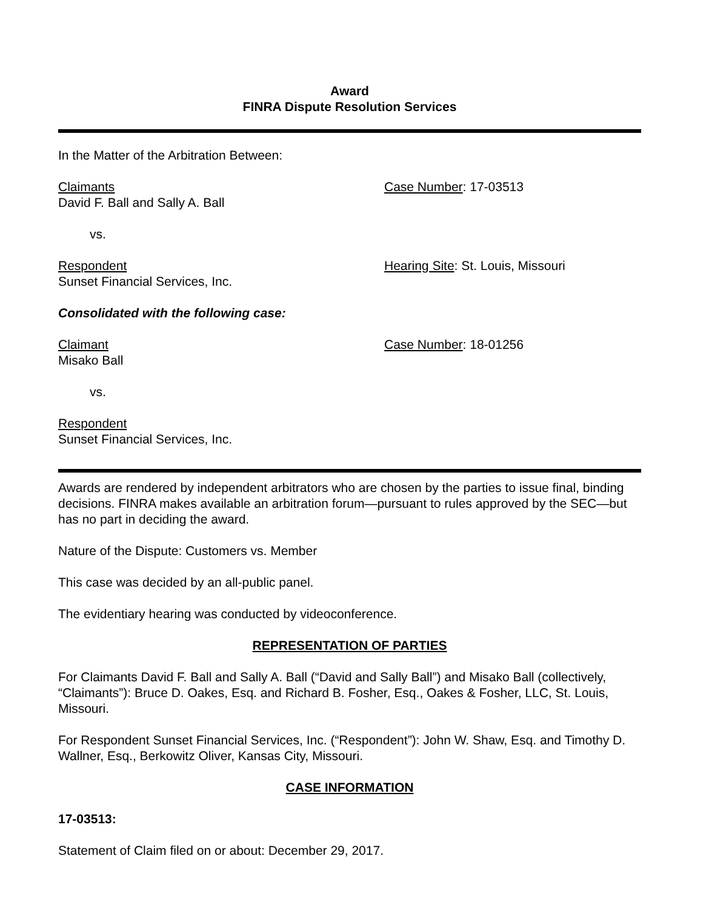Award
FINRA Dispute Resolution Services
In the Matter of the Arbitration Between:
Claimants
David F. Ball and Sally A. Ball
Case Number: 17-03513
vs.
Respondent
Sunset Financial Services, Inc.
Hearing Site: St. Louis, Missouri
Consolidated with the following case:
Claimant
Misako Ball
Case Number: 18-01256
vs.
Respondent
Sunset Financial Services, Inc.
Awards are rendered by independent arbitrators who are chosen by the parties to issue final, binding decisions. FINRA makes available an arbitration forum—pursuant to rules approved by the SEC—but has no part in deciding the award.
Nature of the Dispute: Customers vs. Member
This case was decided by an all-public panel.
The evidentiary hearing was conducted by videoconference.
REPRESENTATION OF PARTIES
For Claimants David F. Ball and Sally A. Ball (“David and Sally Ball”) and Misako Ball (collectively, “Claimants”): Bruce D. Oakes, Esq. and Richard B. Fosher, Esq., Oakes & Fosher, LLC, St. Louis, Missouri.
For Respondent Sunset Financial Services, Inc. (“Respondent”): John W. Shaw, Esq. and Timothy D. Wallner, Esq., Berkowitz Oliver, Kansas City, Missouri.
CASE INFORMATION
17-03513:
Statement of Claim filed on or about: December 29, 2017.